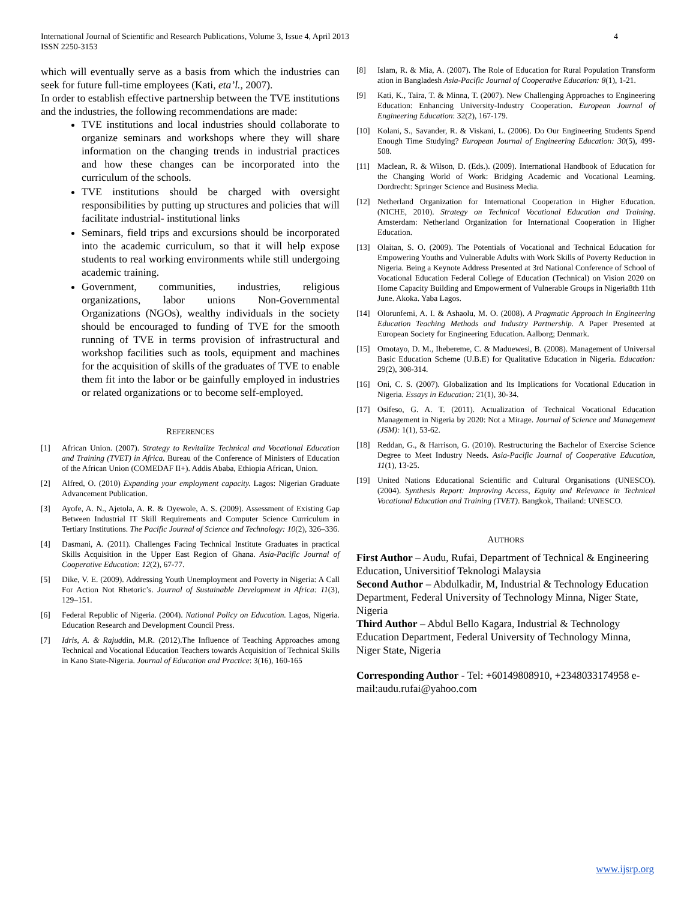4 International Journal of Scientific and Research Publications, Volume 3, Issue 4, April 2013
ISSN 2250-3153
which will eventually serve as a basis from which the industries can seek for future full-time employees (Kati, eta’l., 2007).
In order to establish effective partnership between the TVE institutions and the industries, the following recommendations are made:
TVE institutions and local industries should collaborate to organize seminars and workshops where they will share information on the changing trends in industrial practices and how these changes can be incorporated into the curriculum of the schools.
TVE institutions should be charged with oversight responsibilities by putting up structures and policies that will facilitate industrial- institutional links
Seminars, field trips and excursions should be incorporated into the academic curriculum, so that it will help expose students to real working environments while still undergoing academic training.
Government, communities, industries, religious organizations, labor unions Non-Governmental Organizations (NGOs), wealthy individuals in the society should be encouraged to funding of TVE for the smooth running of TVE in terms provision of infrastructural and workshop facilities such as tools, equipment and machines for the acquisition of skills of the graduates of TVE to enable them fit into the labor or be gainfully employed in industries or related organizations or to become self-employed.
REFERENCES
[1] African Union. (2007). Strategy to Revitalize Technical and Vocational Education and Training (TVET) in Africa. Bureau of the Conference of Ministers of Education of the African Union (COMEDAF II+). Addis Ababa, Ethiopia African, Union.
[2] Alfred, O. (2010) Expanding your employment capacity. Lagos: Nigerian Graduate Advancement Publication.
[3] Ayofe, A. N., Ajetola, A. R. & Oyewole, A. S. (2009). Assessment of Existing Gap Between Industrial IT Skill Requirements and Computer Science Curriculum in Tertiary Institutions. The Pacific Journal of Science and Technology: 10(2), 326–336.
[4] Dasmani, A. (2011). Challenges Facing Technical Institute Graduates in practical Skills Acquisition in the Upper East Region of Ghana. Asia-Pacific Journal of Cooperative Education: 12(2), 67-77.
[5] Dike, V. E. (2009). Addressing Youth Unemployment and Poverty in Nigeria: A Call For Action Not Rhetoric’s. Journal of Sustainable Development in Africa: 11(3), 129–151.
[6] Federal Republic of Nigeria. (2004). National Policy on Education. Lagos, Nigeria. Education Research and Development Council Press.
[7] Idris, A. & Rajuddin, M.R. (2012).The Influence of Teaching Approaches among Technical and Vocational Education Teachers towards Acquisition of Technical Skills in Kano State-Nigeria. Journal of Education and Practice: 3(16), 160-165
[8] Islam, R. & Mia, A. (2007). The Role of Education for Rural Population Transform ation in Bangladesh Asia-Pacific Journal of Cooperative Education: 8(1), 1-21.
[9] Kati, K., Taira, T. & Minna, T. (2007). New Challenging Approaches to Engineering Education: Enhancing University-Industry Cooperation. European Journal of Engineering Education: 32(2), 167-179.
[10] Kolani, S., Savander, R. & Viskani, L. (2006). Do Our Engineering Students Spend Enough Time Studying? European Journal of Engineering Education: 30(5), 499-508.
[11] Maclean, R. & Wilson, D. (Eds.). (2009). International Handbook of Education for the Changing World of Work: Bridging Academic and Vocational Learning. Dordrecht: Springer Science and Business Media.
[12] Netherland Organization for International Cooperation in Higher Education. (NICHE, 2010). Strategy on Technical Vocational Education and Training. Amsterdam: Netherland Organization for International Cooperation in Higher Education.
[13] Olaitan, S. O. (2009). The Potentials of Vocational and Technical Education for Empowering Youths and Vulnerable Adults with Work Skills of Poverty Reduction in Nigeria. Being a Keynote Address Presented at 3rd National Conference of School of Vocational Education Federal College of Education (Technical) on Vision 2020 on Home Capacity Building and Empowerment of Vulnerable Groups in Nigeria8th 11th June. Akoka. Yaba Lagos.
[14] Olorunfemi, A. I. & Ashaolu, M. O. (2008). A Pragmatic Approach in Engineering Education Teaching Methods and Industry Partnership. A Paper Presented at European Society for Engineering Education. Aalborg; Denmark.
[15] Omotayo, D. M., Ihebereme, C. & Maduewesi, B. (2008). Management of Universal Basic Education Scheme (U.B.E) for Qualitative Education in Nigeria. Education: 29(2), 308-314.
[16] Oni, C. S. (2007). Globalization and Its Implications for Vocational Education in Nigeria. Essays in Education: 21(1), 30-34.
[17] Osifeso, G. A. T. (2011). Actualization of Technical Vocational Education Management in Nigeria by 2020: Not a Mirage. Journal of Science and Management (JSM): 1(1), 53-62.
[18] Reddan, G., & Harrison, G. (2010). Restructuring the Bachelor of Exercise Science Degree to Meet Industry Needs. Asia-Pacific Journal of Cooperative Education, 11(1), 13-25.
[19] United Nations Educational Scientific and Cultural Organisations (UNESCO). (2004). Synthesis Report: Improving Access, Equity and Relevance in Technical Vocational Education and Training (TVET). Bangkok, Thailand: UNESCO.
AUTHORS
First Author – Audu, Rufai, Department of Technical & Engineering Education, Universitiof Teknologi Malaysia
Second Author – Abdulkadir, M, Industrial & Technology Education Department, Federal University of Technology Minna, Niger State, Nigeria
Third Author – Abdul Bello Kagara, Industrial & Technology Education Department, Federal University of Technology Minna, Niger State, Nigeria
Corresponding Author - Tel: +60149808910, +2348033174958 e-mail:audu.rufai@yahoo.com
www.ijsrp.org